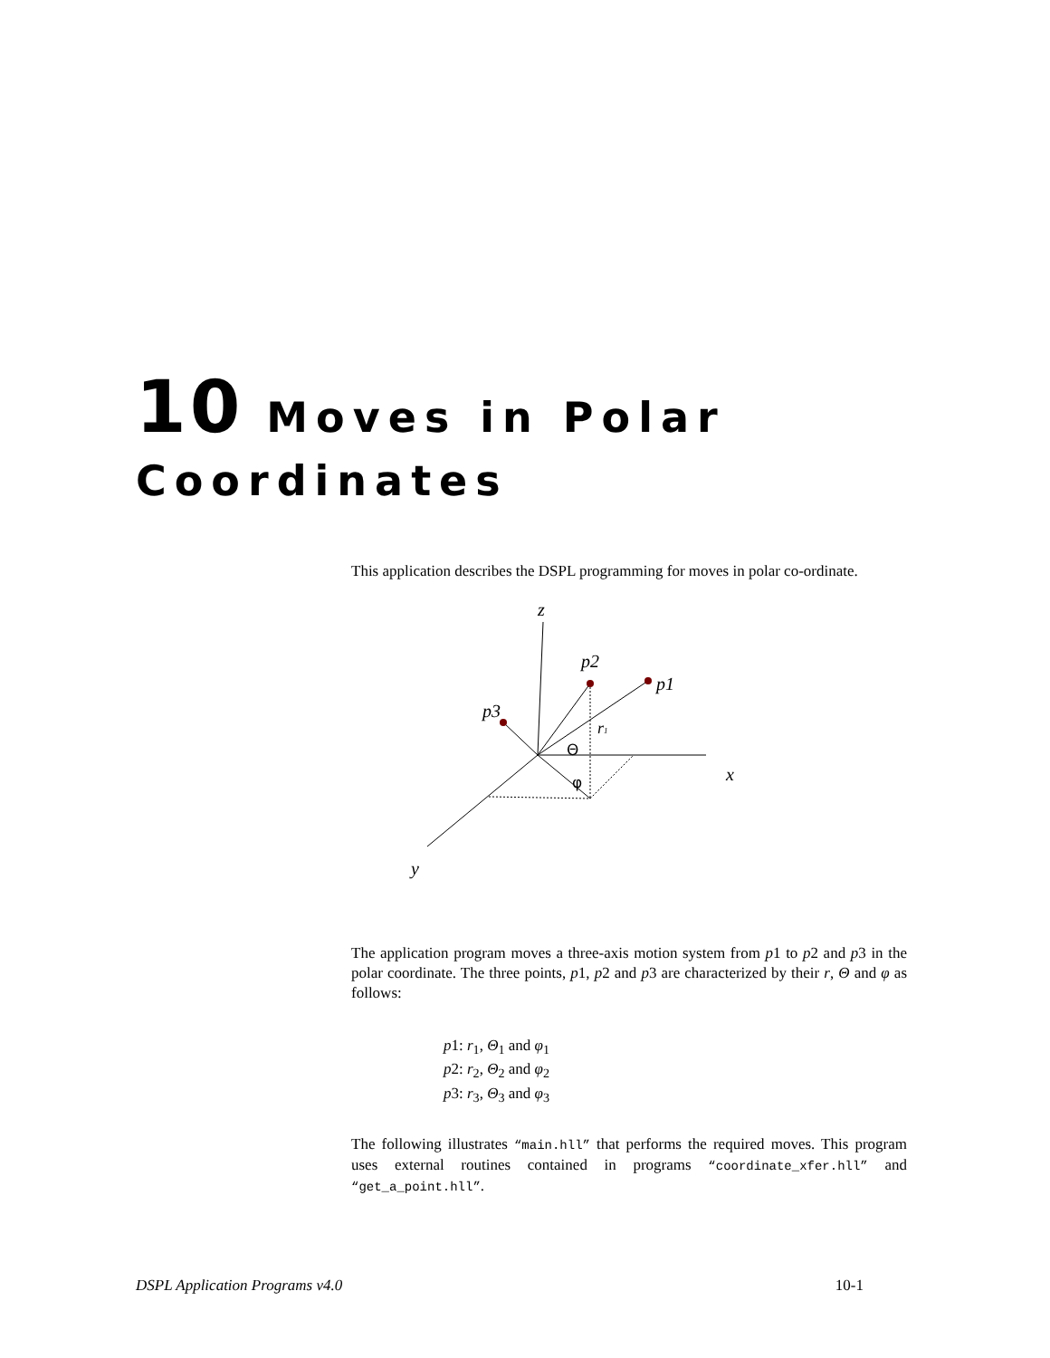10 Moves in Polar
Coordinates
This application describes the DSPL programming for moves in polar co-ordinate.
z
p2
p1
p3
r1
x
y
Θ
φ
The application program moves a three-axis motion system from p1 to p2 and p3 in the polar coordinate. The three points, p1, p2 and p3 are characterized by their r, Θ and φ as follows:
p1: r<sub>1</sub>, Θ<sub>1</sub> and φ<sub>1</sub>
p2: r<sub>2</sub>, Θ<sub>2</sub> and φ<sub>2</sub>
p3: r<sub>3</sub>, Θ<sub>3</sub> and φ<sub>3</sub>
The following illustrates “main.hll” that performs the required moves. This program uses external routines contained in programs “coordinate_xfer.hll” and “get_a_point.hll”.
DSPL Application Programs v4.0 10-1